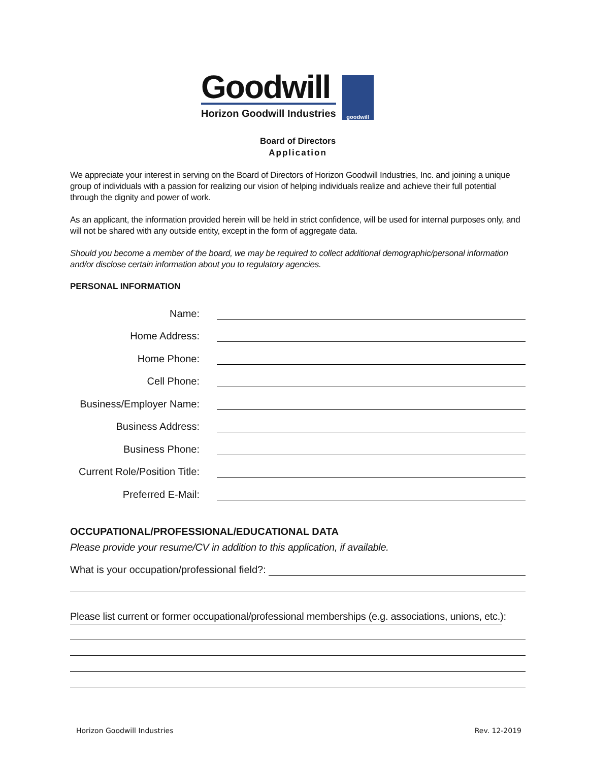Goodwill
Horizon Goodwill Industries
goodwill
Board of Directors
Application
We appreciate your interest in serving on the Board of Directors of Horizon Goodwill Industries, Inc. and joining a unique group of individuals with a passion for realizing our vision of helping individuals realize and achieve their full potential through the dignity and power of work.
As an applicant, the information provided herein will be held in strict confidence, will be used for internal purposes only, and will not be shared with any outside entity, except in the form of aggregate data.
Should you become a member of the board, we may be required to collect additional demographic/personal information and/or disclose certain information about you to regulatory agencies.
PERSONAL INFORMATION
Name:
Home Address:
Home Phone:
Cell Phone:
Business/Employer Name:
Business Address:
Business Phone:
Current Role/Position Title:
Preferred E-Mail:
OCCUPATIONAL/PROFESSIONAL/EDUCATIONAL DATA
Please provide your resume/CV in addition to this application, if available.
What is your occupation/professional field?:
Please list current or former occupational/professional memberships (e.g. associations, unions, etc.):
Horizon Goodwill Industries Rev. 12-2019